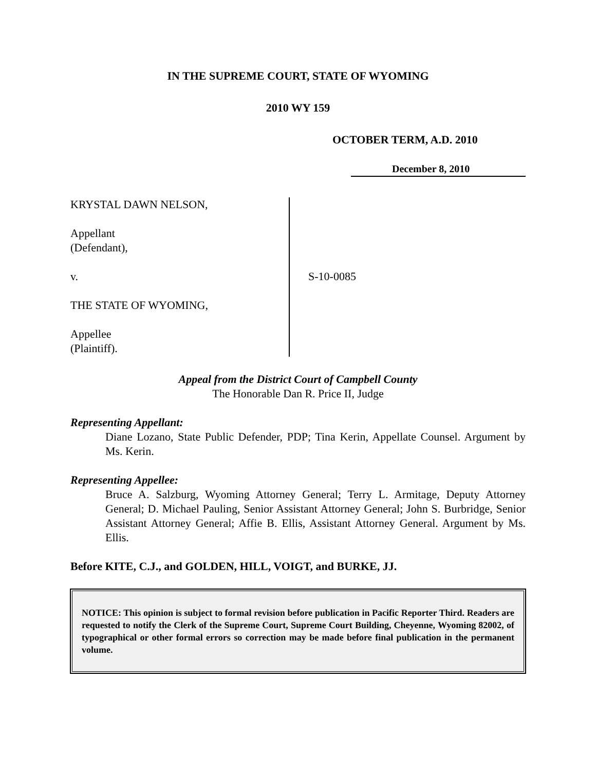IN THE SUPREME COURT, STATE OF WYOMING
2010 WY 159
OCTOBER TERM, A.D. 2010
December 8, 2010
KRYSTAL DAWN NELSON,
Appellant
(Defendant),
v.
THE STATE OF WYOMING,
Appellee
(Plaintiff).
S-10-0085
Appeal from the District Court of Campbell County
The Honorable Dan R. Price II, Judge
Representing Appellant:
Diane Lozano, State Public Defender, PDP; Tina Kerin, Appellate Counsel. Argument by Ms. Kerin.
Representing Appellee:
Bruce A. Salzburg, Wyoming Attorney General; Terry L. Armitage, Deputy Attorney General; D. Michael Pauling, Senior Assistant Attorney General; John S. Burbridge, Senior Assistant Attorney General; Affie B. Ellis, Assistant Attorney General. Argument by Ms. Ellis.
Before KITE, C.J., and GOLDEN, HILL, VOIGT, and BURKE, JJ.
NOTICE: This opinion is subject to formal revision before publication in Pacific Reporter Third. Readers are requested to notify the Clerk of the Supreme Court, Supreme Court Building, Cheyenne, Wyoming 82002, of typographical or other formal errors so correction may be made before final publication in the permanent volume.